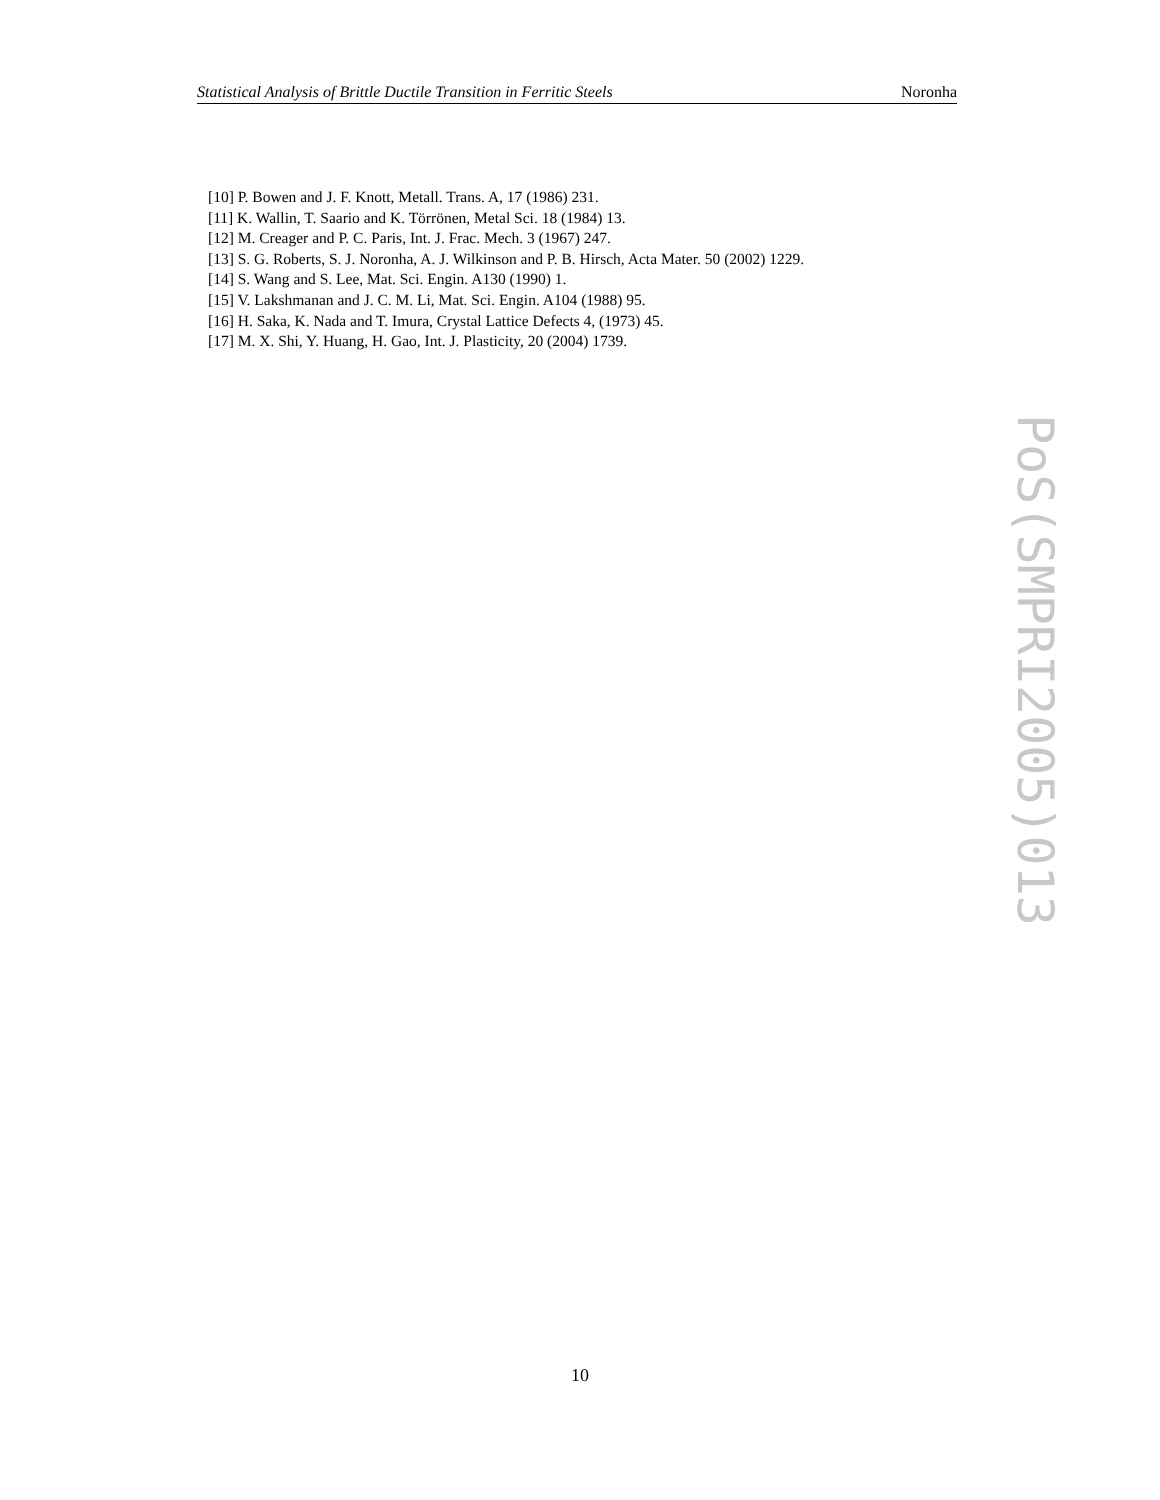Statistical Analysis of Brittle Ductile Transition in Ferritic Steels Noronha
[10] P. Bowen and J. F. Knott, Metall. Trans. A, 17 (1986) 231.
[11] K. Wallin, T. Saario and K. Törrönen, Metal Sci. 18 (1984) 13.
[12] M. Creager and P. C. Paris, Int. J. Frac. Mech. 3 (1967) 247.
[13] S. G. Roberts, S. J. Noronha, A. J. Wilkinson and P. B. Hirsch, Acta Mater. 50 (2002) 1229.
[14] S. Wang and S. Lee, Mat. Sci. Engin. A130 (1990) 1.
[15] V. Lakshmanan and J. C. M. Li, Mat. Sci. Engin. A104 (1988) 95.
[16] H. Saka, K. Nada and T. Imura, Crystal Lattice Defects 4, (1973) 45.
[17] M. X. Shi, Y. Huang, H. Gao, Int. J. Plasticity, 20 (2004) 1739.
PoS(SMPRI2005)013
10